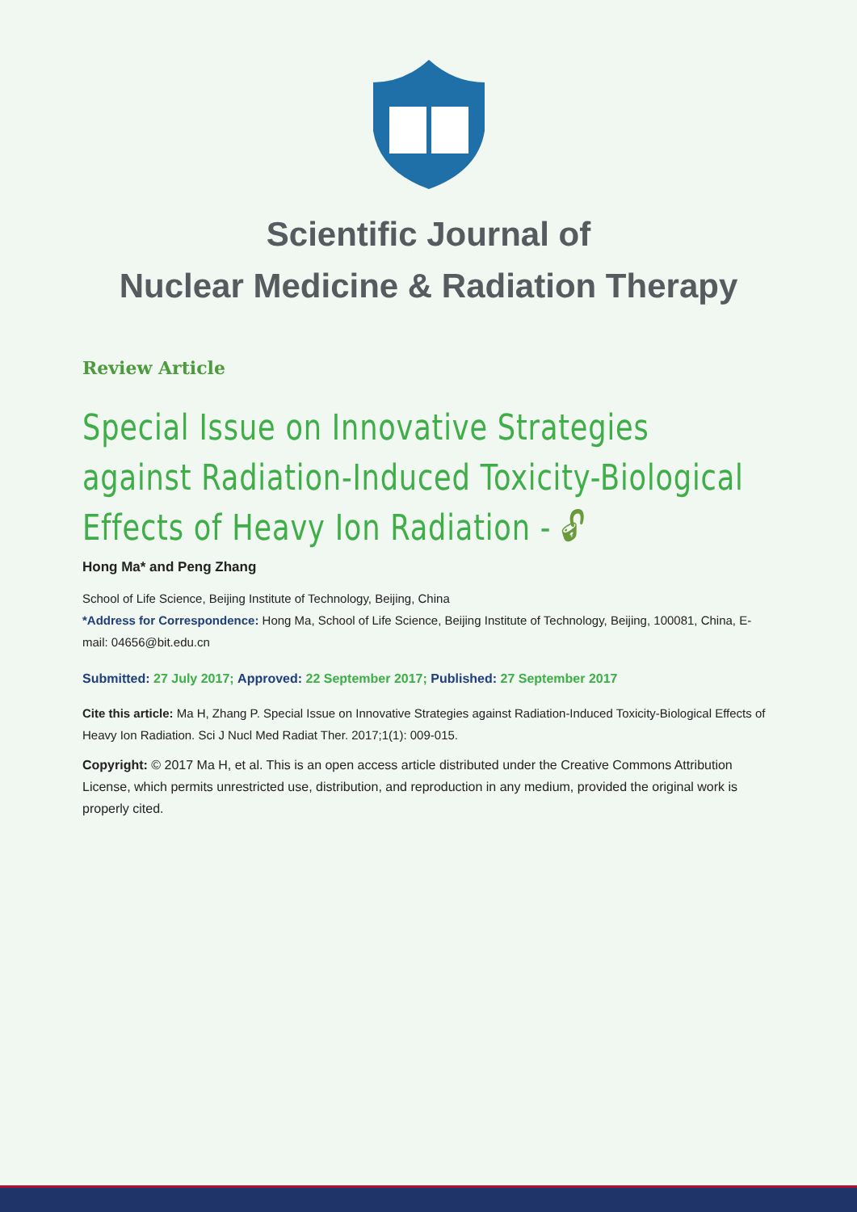Scientific Journal of
Nuclear Medicine & Radiation Therapy
Review Article
Special Issue on Innovative Strategies against Radiation-Induced Toxicity-Biological Effects of Heavy Ion Radiation - 🔓︎
Hong Ma* and Peng Zhang
School of Life Science, Beijing Institute of Technology, Beijing, China
*Address for Correspondence: Hong Ma, School of Life Science, Beijing Institute of Technology, Beijing, 100081, China, E-mail: 04656@bit.edu.cn
Submitted: 27 July 2017; Approved: 22 September 2017; Published: 27 September 2017
Cite this article: Ma H, Zhang P. Special Issue on Innovative Strategies against Radiation-Induced Toxicity-Biological Effects of Heavy Ion Radiation. Sci J Nucl Med Radiat Ther. 2017;1(1): 009-015.
Copyright: © 2017 Ma H, et al. This is an open access article distributed under the Creative Commons Attribution License, which permits unrestricted use, distribution, and reproduction in any medium, provided the original work is properly cited.